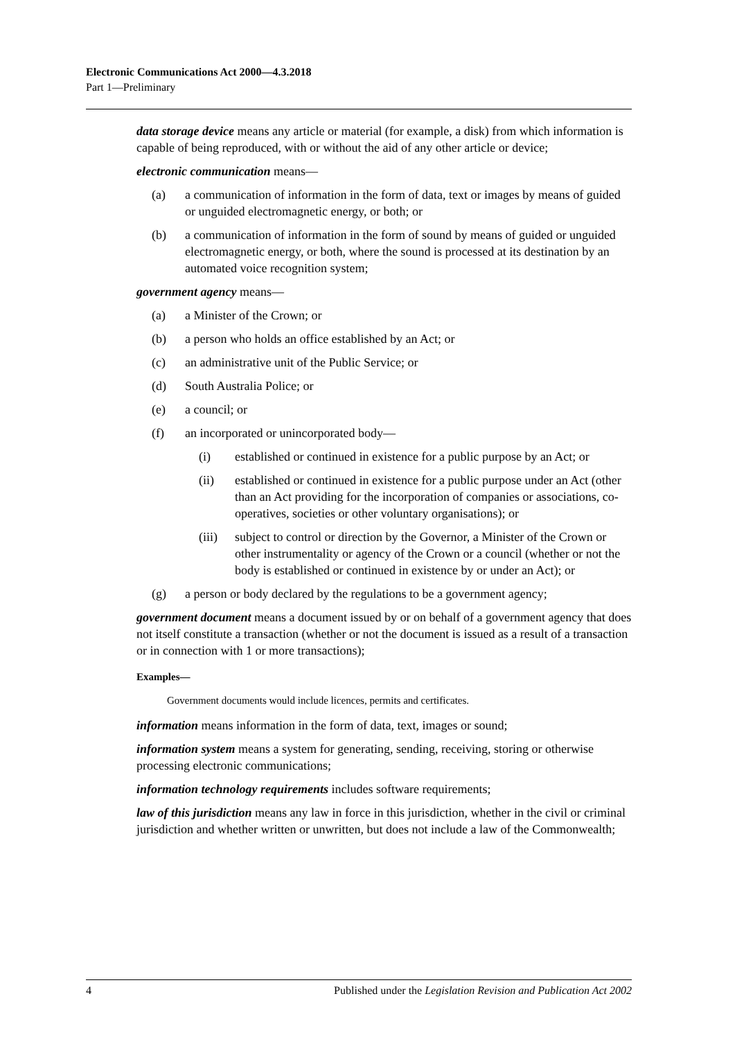Electronic Communications Act 2000—4.3.2018
Part 1—Preliminary
data storage device means any article or material (for example, a disk) from which information is capable of being reproduced, with or without the aid of any other article or device;
electronic communication means—
(a) a communication of information in the form of data, text or images by means of guided or unguided electromagnetic energy, or both; or
(b) a communication of information in the form of sound by means of guided or unguided electromagnetic energy, or both, where the sound is processed at its destination by an automated voice recognition system;
government agency means—
(a) a Minister of the Crown; or
(b) a person who holds an office established by an Act; or
(c) an administrative unit of the Public Service; or
(d) South Australia Police; or
(e) a council; or
(f) an incorporated or unincorporated body—
(i) established or continued in existence for a public purpose by an Act; or
(ii) established or continued in existence for a public purpose under an Act (other than an Act providing for the incorporation of companies or associations, co-operatives, societies or other voluntary organisations); or
(iii) subject to control or direction by the Governor, a Minister of the Crown or other instrumentality or agency of the Crown or a council (whether or not the body is established or continued in existence by or under an Act); or
(g) a person or body declared by the regulations to be a government agency;
government document means a document issued by or on behalf of a government agency that does not itself constitute a transaction (whether or not the document is issued as a result of a transaction or in connection with 1 or more transactions);
Examples—
Government documents would include licences, permits and certificates.
information means information in the form of data, text, images or sound;
information system means a system for generating, sending, receiving, storing or otherwise processing electronic communications;
information technology requirements includes software requirements;
law of this jurisdiction means any law in force in this jurisdiction, whether in the civil or criminal jurisdiction and whether written or unwritten, but does not include a law of the Commonwealth;
4 Published under the Legislation Revision and Publication Act 2002